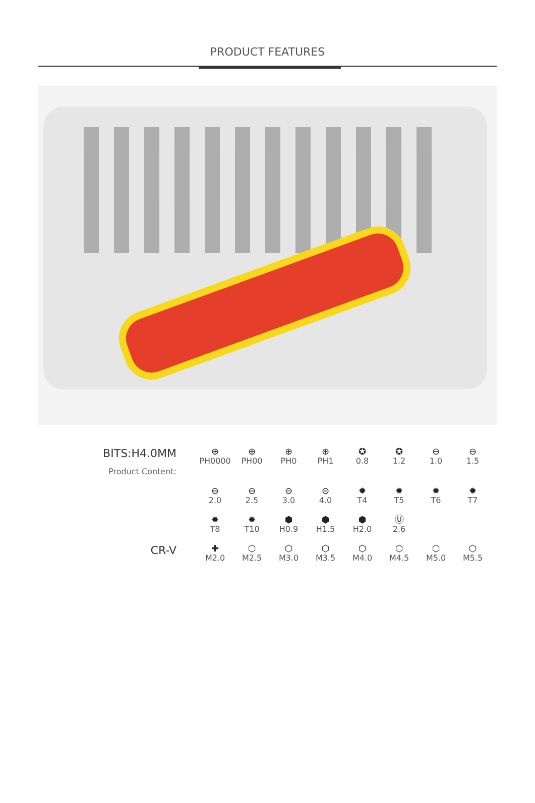PRODUCT FEATURES
| BITS:H4.0MM Product Content: | ⊕ PH0000 | ⊕ PH00 | ⊕ PH0 | ⊕ PH1 | ✪ 0.8 | ✪ 1.2 | ⊖ 1.0 | ⊖ 1.5 |
| | ⊖ 2.0 | ⊖ 2.5 | ⊖ 3.0 | ⊖ 4.0 | ✹ T4 | ✹ T5 | ✹ T6 | ✹ T7 |
| | ✹ T8 | ✹ T10 | ⬢ H0.9 | ⬢ H1.5 | ⬢ H2.0 | Ⓤ 2.6 | | |
| CR-V | ✚ M2.0 | ⬡ M2.5 | ⬡ M3.0 | ⬡ M3.5 | ⬡ M4.0 | ⬡ M4.5 | ⬡ M5.0 | ⬡ M5.5 |